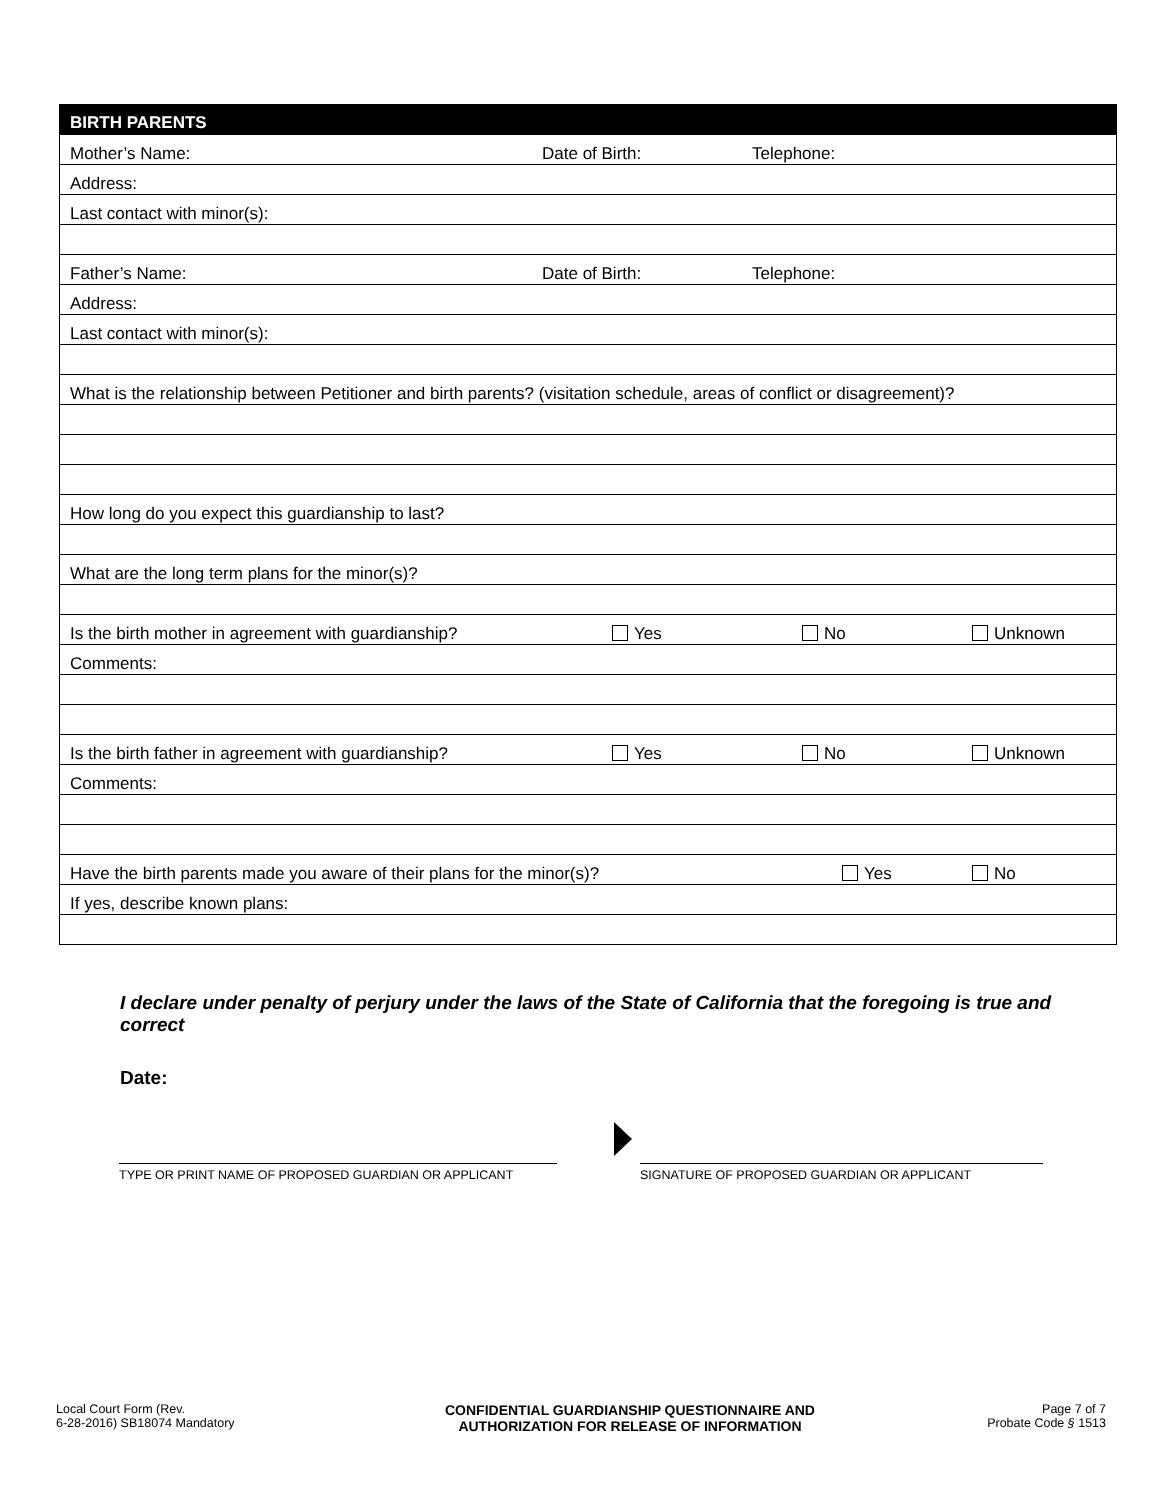| BIRTH PARENTS | | | |
| --- | --- | --- | --- |
| Mother’s Name: | Date of Birth: | Telephone: | |
| Address: | | | |
| Last contact with minor(s): | | | |
| Father’s Name: | Date of Birth: | Telephone: | |
| Address: | | | |
| Last contact with minor(s): | | | |
| What is the relationship between Petitioner and birth parents? (visitation schedule, areas of conflict or disagreement)? | | | |
| How long do you expect this guardianship to last? | | | |
| What are the long term plans for the minor(s)? | | | |
| Is the birth mother in agreement with guardianship? | Yes | No | Unknown |
| Comments: | | | |
| Is the birth father in agreement with guardianship? | Yes | No | Unknown |
| Comments: | | | |
| Have the birth parents made you aware of their plans for the minor(s)? | | Yes | No |
| If yes, describe known plans: | | | |
I declare under penalty of perjury under the laws of the State of California that the foregoing is true and correct
Date:
TYPE OR PRINT NAME OF PROPOSED GUARDIAN OR APPLICANT SIGNATURE OF PROPOSED GUARDIAN OR APPLICANT
Local Court Form (Rev.
6-28-2016) SB18074 Mandatory
CONFIDENTIAL GUARDIANSHIP QUESTIONNAIRE AND
AUTHORIZATION FOR RELEASE OF INFORMATION
Page 7 of 7
Probate Code § 1513